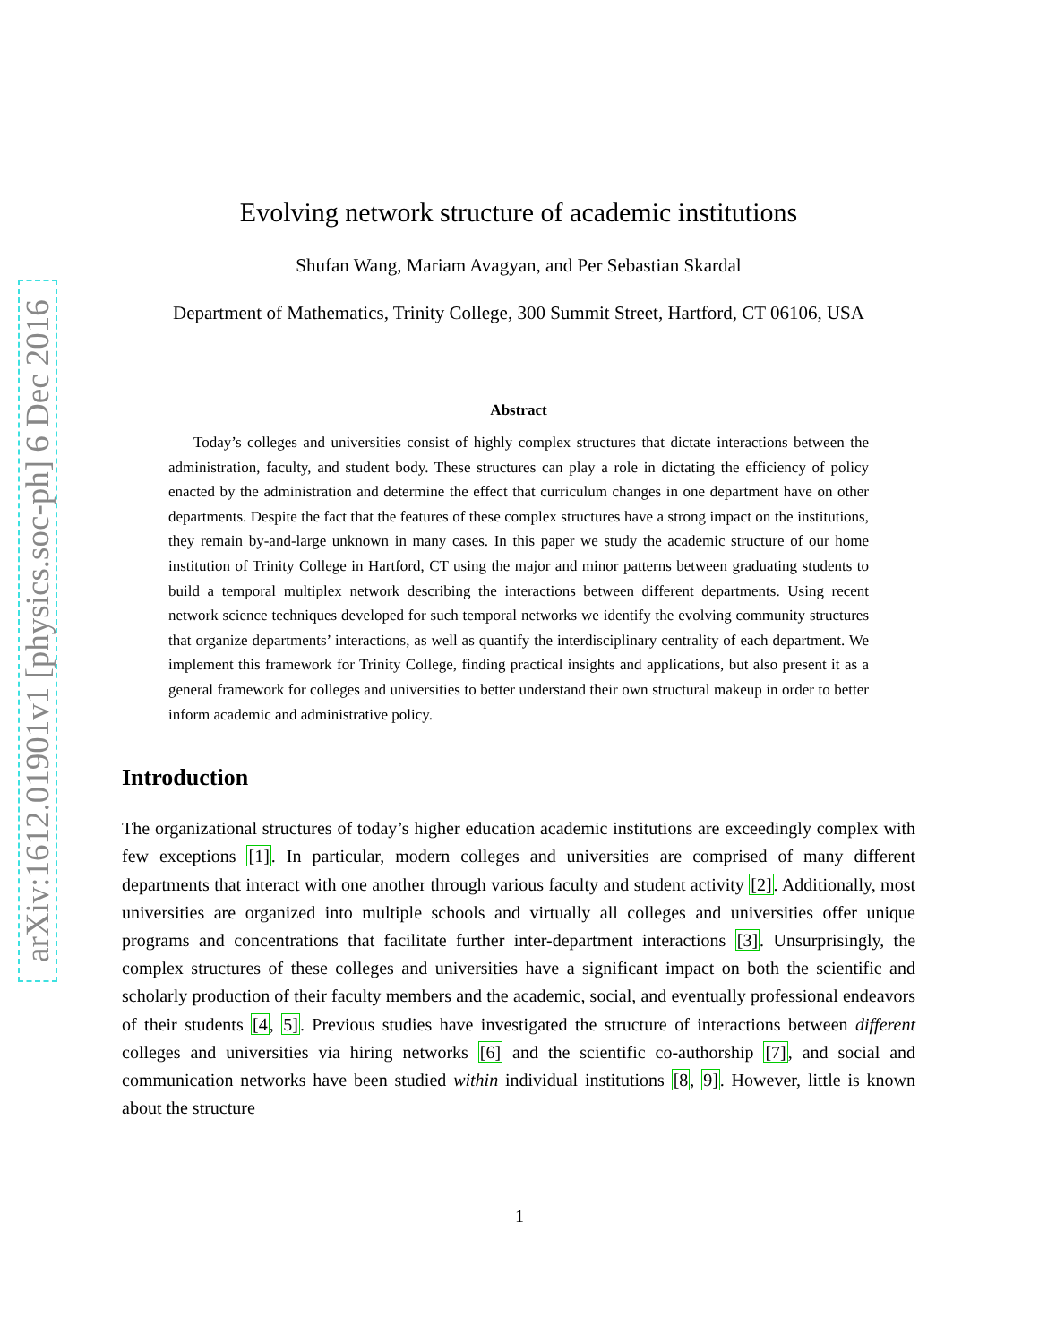arXiv:1612.01901v1 [physics.soc-ph] 6 Dec 2016
Evolving network structure of academic institutions
Shufan Wang, Mariam Avagyan, and Per Sebastian Skardal
Department of Mathematics, Trinity College, 300 Summit Street, Hartford, CT 06106, USA
Abstract
Today’s colleges and universities consist of highly complex structures that dictate interactions between the administration, faculty, and student body. These structures can play a role in dictating the efficiency of policy enacted by the administration and determine the effect that curriculum changes in one department have on other departments. Despite the fact that the features of these complex structures have a strong impact on the institutions, they remain by-and-large unknown in many cases. In this paper we study the academic structure of our home institution of Trinity College in Hartford, CT using the major and minor patterns between graduating students to build a temporal multiplex network describing the interactions between different departments. Using recent network science techniques developed for such temporal networks we identify the evolving community structures that organize departments’ interactions, as well as quantify the interdisciplinary centrality of each department. We implement this framework for Trinity College, finding practical insights and applications, but also present it as a general framework for colleges and universities to better understand their own structural makeup in order to better inform academic and administrative policy.
Introduction
The organizational structures of today’s higher education academic institutions are exceedingly complex with few exceptions [1]. In particular, modern colleges and universities are comprised of many different departments that interact with one another through various faculty and student activity [2]. Additionally, most universities are organized into multiple schools and virtually all colleges and universities offer unique programs and concentrations that facilitate further inter-department interactions [3]. Unsurprisingly, the complex structures of these colleges and universities have a significant impact on both the scientific and scholarly production of their faculty members and the academic, social, and eventually professional endeavors of their students [4, 5]. Previous studies have investigated the structure of interactions between different colleges and universities via hiring networks [6] and the scientific co-authorship [7], and social and communication networks have been studied within individual institutions [8, 9]. However, little is known about the structure
1